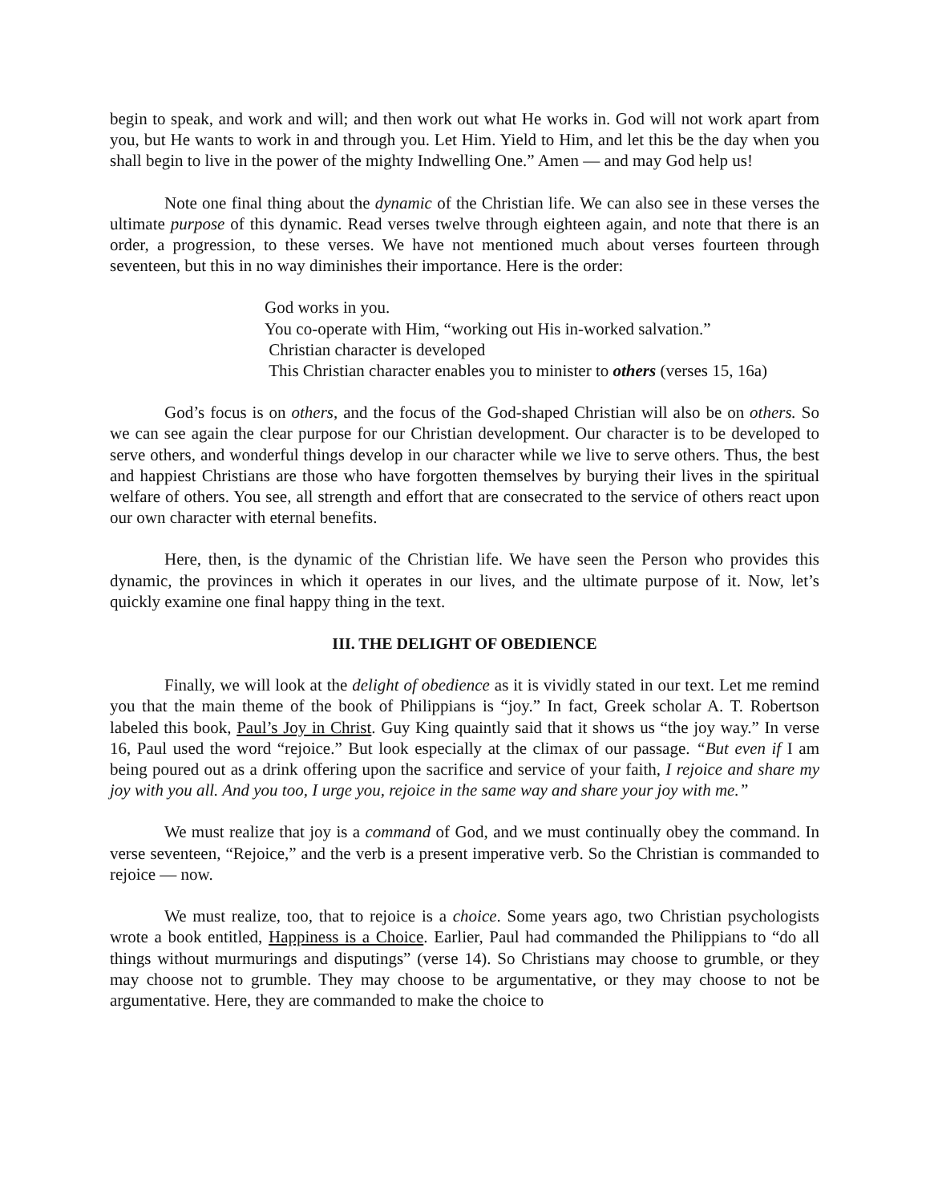begin to speak, and work and will; and then work out what He works in. God will not work apart from you, but He wants to work in and through you. Let Him. Yield to Him, and let this be the day when you shall begin to live in the power of the mighty Indwelling One.” Amen — and may God help us!
Note one final thing about the dynamic of the Christian life. We can also see in these verses the ultimate purpose of this dynamic. Read verses twelve through eighteen again, and note that there is an order, a progression, to these verses. We have not mentioned much about verses fourteen through seventeen, but this in no way diminishes their importance. Here is the order:
God works in you.
You co-operate with Him, “working out His in-worked salvation.”
Christian character is developed
This Christian character enables you to minister to others (verses 15, 16a)
God’s focus is on others, and the focus of the God-shaped Christian will also be on others. So we can see again the clear purpose for our Christian development. Our character is to be developed to serve others, and wonderful things develop in our character while we live to serve others. Thus, the best and happiest Christians are those who have forgotten themselves by burying their lives in the spiritual welfare of others. You see, all strength and effort that are consecrated to the service of others react upon our own character with eternal benefits.
Here, then, is the dynamic of the Christian life. We have seen the Person who provides this dynamic, the provinces in which it operates in our lives, and the ultimate purpose of it. Now, let’s quickly examine one final happy thing in the text.
III. THE DELIGHT OF OBEDIENCE
Finally, we will look at the delight of obedience as it is vividly stated in our text. Let me remind you that the main theme of the book of Philippians is “joy.” In fact, Greek scholar A. T. Robertson labeled this book, Paul’s Joy in Christ. Guy King quaintly said that it shows us “the joy way.” In verse 16, Paul used the word “rejoice.” But look especially at the climax of our passage. “But even if I am being poured out as a drink offering upon the sacrifice and service of your faith, I rejoice and share my joy with you all. And you too, I urge you, rejoice in the same way and share your joy with me.”
We must realize that joy is a command of God, and we must continually obey the command. In verse seventeen, “Rejoice,” and the verb is a present imperative verb. So the Christian is commanded to rejoice — now.
We must realize, too, that to rejoice is a choice. Some years ago, two Christian psychologists wrote a book entitled, Happiness is a Choice. Earlier, Paul had commanded the Philippians to “do all things without murmurings and disputings” (verse 14). So Christians may choose to grumble, or they may choose not to grumble. They may choose to be argumentative, or they may choose to not be argumentative. Here, they are commanded to make the choice to